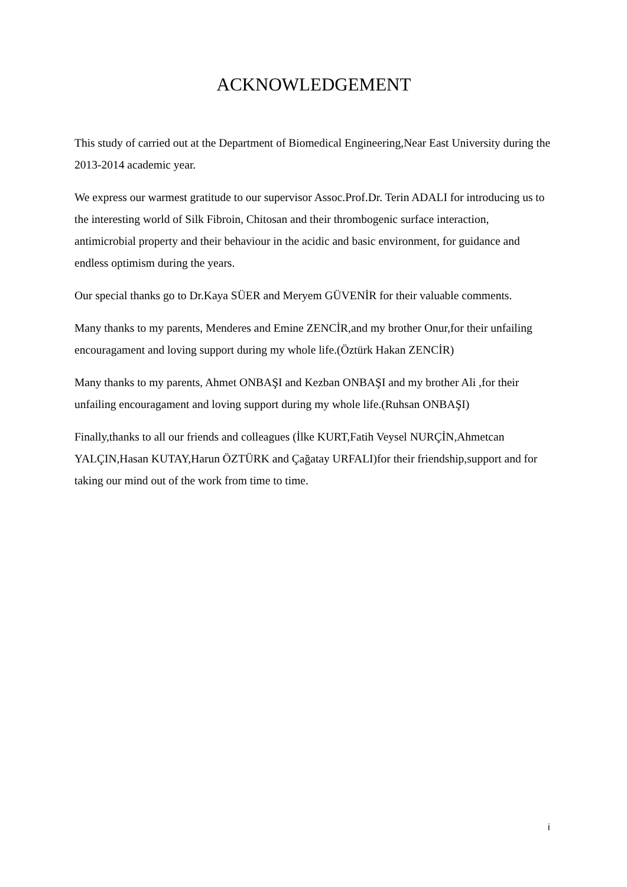ACKNOWLEDGEMENT
This study of carried out at the Department of Biomedical Engineering,Near East University during the 2013-2014 academic year.
We express our warmest gratitude to our supervisor Assoc.Prof.Dr. Terin ADALI for introducing us to the interesting world of Silk Fibroin, Chitosan and their thrombogenic surface interaction, antimicrobial property and their behaviour in the acidic and basic environment, for guidance and endless optimism during the years.
Our special thanks go to Dr.Kaya SÜER and Meryem GÜVENİR for their valuable comments.
Many thanks to my parents, Menderes and Emine ZENCİR,and my brother Onur,for their unfailing encouragament and loving support during my whole life.(Öztürk Hakan ZENCİR)
Many thanks to my parents, Ahmet ONBAŞI and Kezban ONBAŞI and my brother Ali ,for their unfailing encouragament and loving support during my whole life.(Ruhsan ONBAŞI)
Finally,thanks to all our friends and colleagues (İlke KURT,Fatih Veysel NURÇİN,Ahmetcan YALÇIN,Hasan KUTAY,Harun ÖZTÜRK and Çağatay URFALI)for their friendship,support and for taking our mind out of the work from time to time.
i